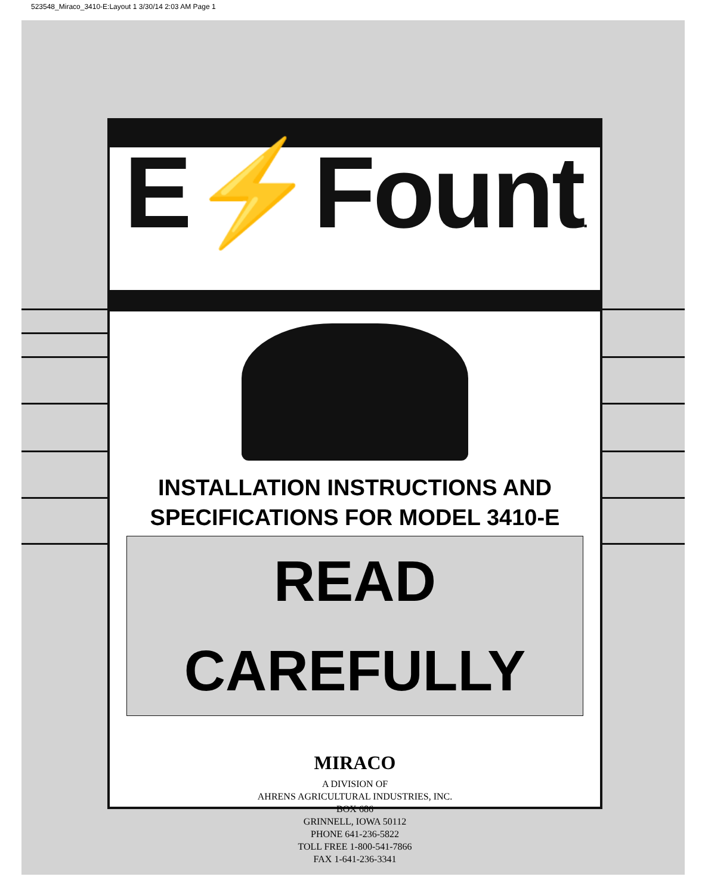523548_Miraco_3410-E:Layout 1 3/30/14 2:03 AM Page 1
E⚡Fount.
INSTALLATION INSTRUCTIONS AND
SPECIFICATIONS FOR MODEL 3410-E
READ CAREFULLY
MIRACO
A DIVISION OF
AHRENS AGRICULTURAL INDUSTRIES, INC.
BOX 686
GRINNELL, IOWA 50112
PHONE 641-236-5822
TOLL FREE 1-800-541-7866
FAX 1-641-236-3341